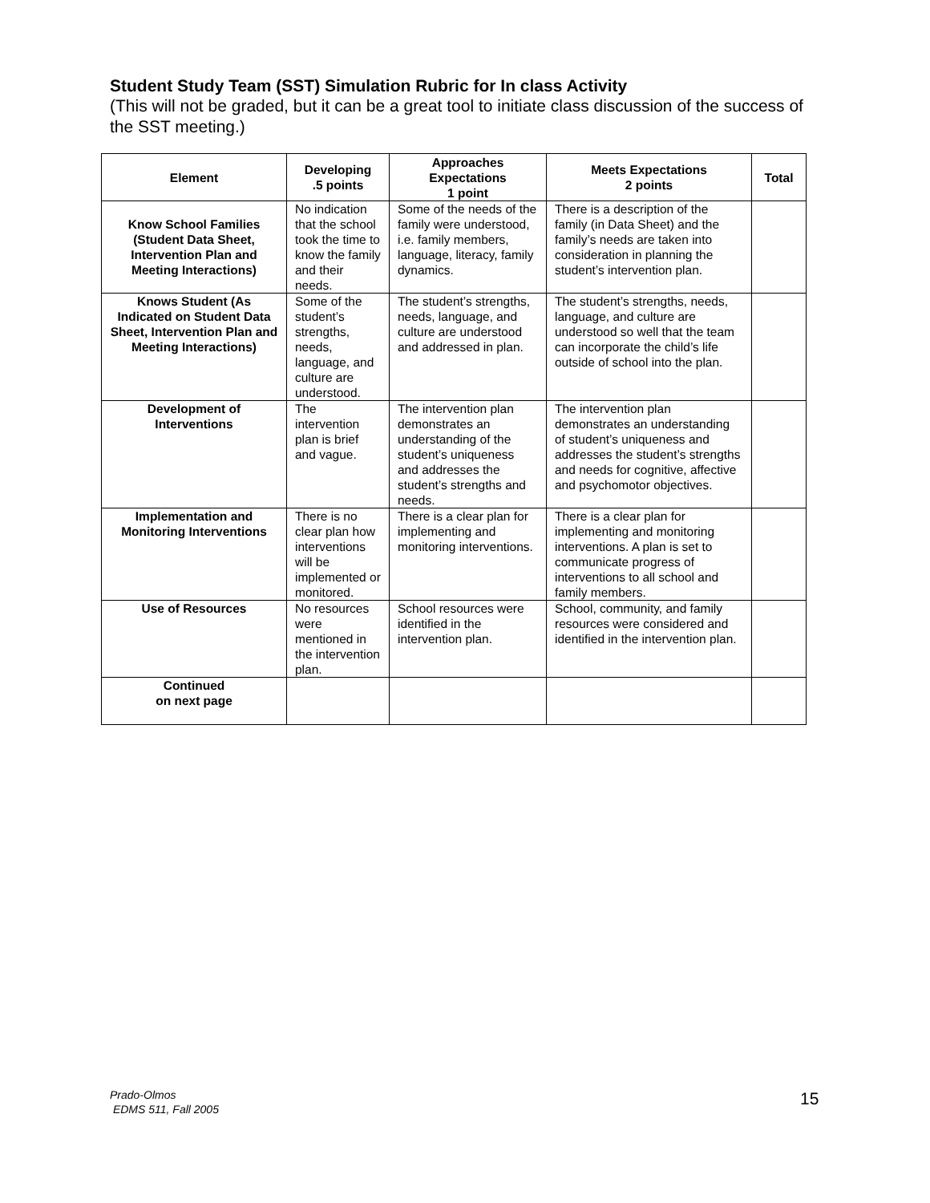Student Study Team (SST) Simulation Rubric for In class Activity
(This will not be graded, but it can be a great tool to initiate class discussion of the success of the SST meeting.)
| Element | Developing .5 points | Approaches Expectations 1 point | Meets Expectations 2 points | Total |
| --- | --- | --- | --- | --- |
| Know School Families (Student Data Sheet, Intervention Plan and Meeting Interactions) | No indication that the school took the time to know the family and their needs. | Some of the needs of the family were understood, i.e. family members, language, literacy, family dynamics. | There is a description of the family (in Data Sheet) and the family’s needs are taken into consideration in planning the student’s intervention plan. | |
| Knows Student (As Indicated on Student Data Sheet, Intervention Plan and Meeting Interactions) | Some of the student’s strengths, needs, language, and culture are understood. | The student’s strengths, needs, language, and culture are understood and addressed in plan. | The student’s strengths, needs, language, and culture are understood so well that the team can incorporate the child’s life outside of school into the plan. | |
| Development of Interventions | The intervention plan is brief and vague. | The intervention plan demonstrates an understanding of the student’s uniqueness and addresses the student’s strengths and needs. | The intervention plan demonstrates an understanding of student’s uniqueness and addresses the student’s strengths and needs for cognitive, affective and psychomotor objectives. | |
| Implementation and Monitoring Interventions | There is no clear plan how interventions will be implemented or monitored. | There is a clear plan for implementing and monitoring interventions. | There is a clear plan for implementing and monitoring interventions. A plan is set to communicate progress of interventions to all school and family members. | |
| Use of Resources | No resources were mentioned in the intervention plan. | School resources were identified in the intervention plan. | School, community, and family resources were considered and identified in the intervention plan. | |
| Continued on next page | | | | |
Prado-Olmos
EDMS 511, Fall 2005
15